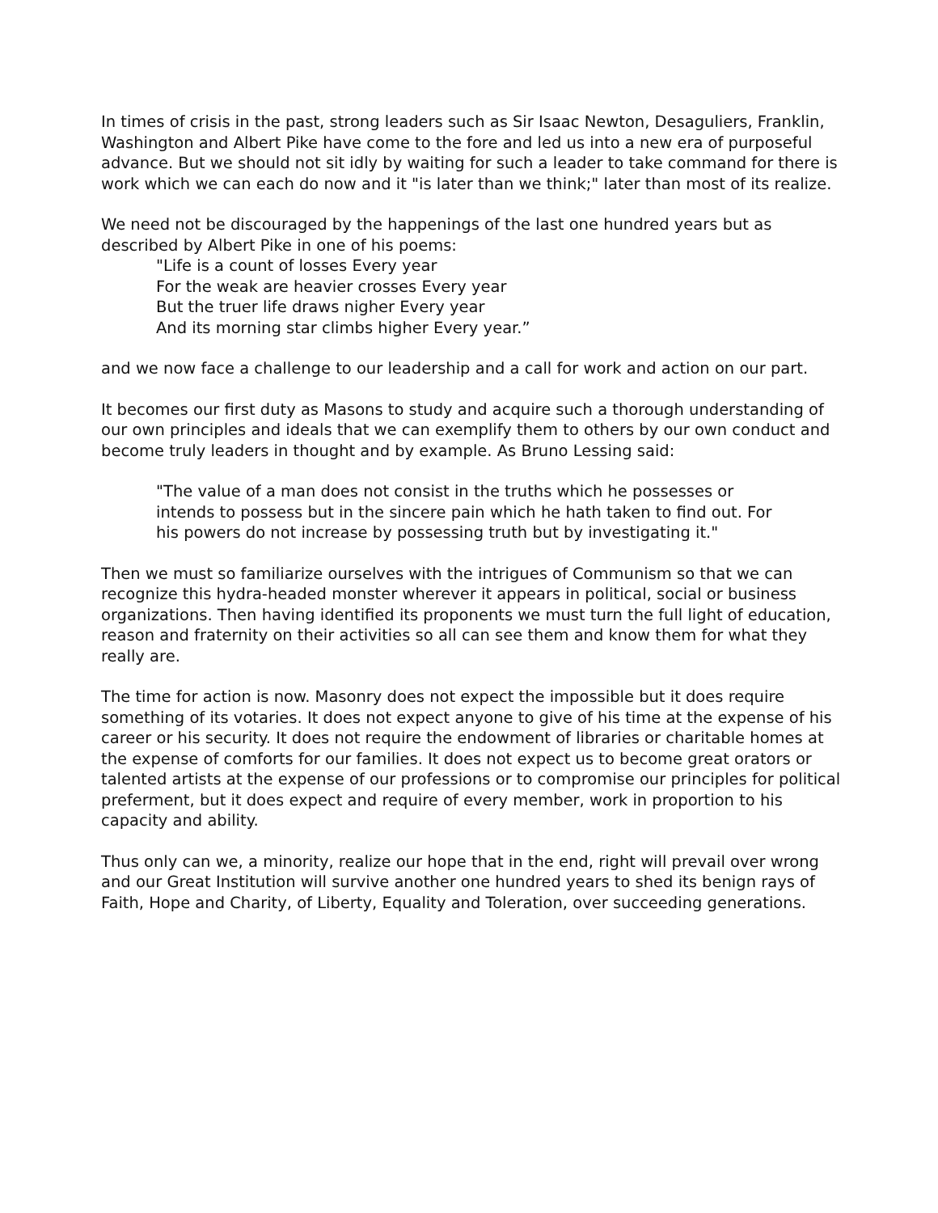In times of crisis in the past, strong leaders such as Sir Isaac Newton, Desaguliers, Franklin, Washington and Albert Pike have come to the fore and led us into a new era of purposeful advance. But we should not sit idly by waiting for such a leader to take command for there is work which we can each do now and it "is later than we think;" later than most of its realize.
We need not be discouraged by the happenings of the last one hundred years but as described by Albert Pike in one of his poems:
"Life is a count of losses Every year
For the weak are heavier crosses Every year
But the truer life draws nigher Every year
And its morning star climbs higher Every year.”
and we now face a challenge to our leadership and a call for work and action on our part.
It becomes our first duty as Masons to study and acquire such a thorough understanding of our own principles and ideals that we can exemplify them to others by our own conduct and become truly leaders in thought and by example. As Bruno Lessing said:
"The value of a man does not consist in the truths which he possesses or intends to possess but in the sincere pain which he hath taken to find out. For his powers do not increase by possessing truth but by investigating it."
Then we must so familiarize ourselves with the intrigues of Communism so that we can recognize this hydra-headed monster wherever it appears in political, social or business organizations. Then having identified its proponents we must turn the full light of education, reason and fraternity on their activities so all can see them and know them for what they really are.
The time for action is now. Masonry does not expect the impossible but it does require something of its votaries. It does not expect anyone to give of his time at the expense of his career or his security. It does not require the endowment of libraries or charitable homes at the expense of comforts for our families. It does not expect us to become great orators or talented artists at the expense of our professions or to compromise our principles for political preferment, but it does expect and require of every member, work in proportion to his capacity and ability.
Thus only can we, a minority, realize our hope that in the end, right will prevail over wrong and our Great Institution will survive another one hundred years to shed its benign rays of Faith, Hope and Charity, of Liberty, Equality and Toleration, over succeeding generations.